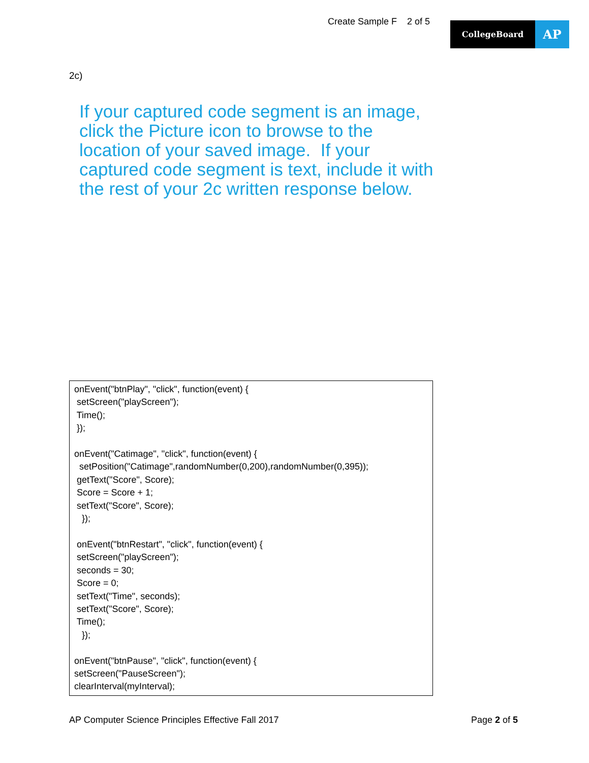Create Sample F 2 of 5
CollegeBoard
AP
2c)
If your captured code segment is an image, click the Picture icon to browse to the location of your saved image. If your captured code segment is text, include it with the rest of your 2c written response below.
onEvent("btnPlay", "click", function(event) { setScreen("playScreen"); Time(); }); onEvent("Catimage", "click", function(event) { setPosition("Catimage",randomNumber(0,200),randomNumber(0,395)); getText("Score", Score); Score = Score + 1; setText("Score", Score); }); onEvent("btnRestart", "click", function(event) { setScreen("playScreen"); seconds = 30; Score = 0; setText("Time", seconds); setText("Score", Score); Time(); }); onEvent("btnPause", "click", function(event) { setScreen("PauseScreen"); clearInterval(myInterval);
AP Computer Science Principles Effective Fall 2017 Page 2 of 5